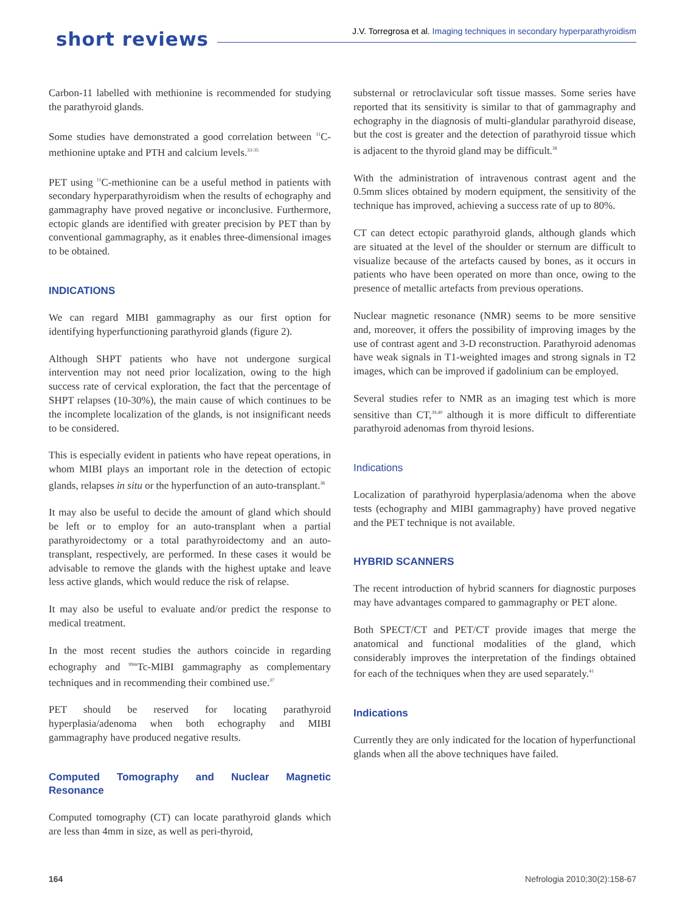short reviews
J.V. Torregrosa et al. Imaging techniques in secondary hyperparathyroidism
Carbon-11 labelled with methionine is recommended for studying the parathyroid glands.
Some studies have demonstrated a good correlation between <sup>11</sup>C-methionine uptake and PTH and calcium levels.<sup>33-35</sup>
PET using <sup>11</sup>C-methionine can be a useful method in patients with secondary hyperparathyroidism when the results of echography and gammagraphy have proved negative or inconclusive. Furthermore, ectopic glands are identified with greater precision by PET than by conventional gammagraphy, as it enables three-dimensional images to be obtained.
INDICATIONS
We can regard MIBI gammagraphy as our first option for identifying hyperfunctioning parathyroid glands (figure 2).
Although SHPT patients who have not undergone surgical intervention may not need prior localization, owing to the high success rate of cervical exploration, the fact that the percentage of SHPT relapses (10-30%), the main cause of which continues to be the incomplete localization of the glands, is not insignificant needs to be considered.
This is especially evident in patients who have repeat operations, in whom MIBI plays an important role in the detection of ectopic glands, relapses in situ or the hyperfunction of an auto-transplant.<sup>36</sup>
It may also be useful to decide the amount of gland which should be left or to employ for an auto-transplant when a partial parathyroidectomy or a total parathyroidectomy and an auto-transplant, respectively, are performed. In these cases it would be advisable to remove the glands with the highest uptake and leave less active glands, which would reduce the risk of relapse.
It may also be useful to evaluate and/or predict the response to medical treatment.
In the most recent studies the authors coincide in regarding echography and <sup>99m</sup>Tc-MIBI gammagraphy as complementary techniques and in recommending their combined use.<sup>37</sup>
PET should be reserved for locating parathyroid hyperplasia/adenoma when both echography and MIBI gammagraphy have produced negative results.
Computed Tomography and Nuclear Magnetic Resonance
Computed tomography (CT) can locate parathyroid glands which are less than 4mm in size, as well as peri-thyroid,
substernal or retroclavicular soft tissue masses. Some series have reported that its sensitivity is similar to that of gammagraphy and echography in the diagnosis of multi-glandular parathyroid disease, but the cost is greater and the detection of parathyroid tissue which is adjacent to the thyroid gland may be difficult.<sup>38</sup>
With the administration of intravenous contrast agent and the 0.5mm slices obtained by modern equipment, the sensitivity of the technique has improved, achieving a success rate of up to 80%.
CT can detect ectopic parathyroid glands, although glands which are situated at the level of the shoulder or sternum are difficult to visualize because of the artefacts caused by bones, as it occurs in patients who have been operated on more than once, owing to the presence of metallic artefacts from previous operations.
Nuclear magnetic resonance (NMR) seems to be more sensitive and, moreover, it offers the possibility of improving images by the use of contrast agent and 3-D reconstruction. Parathyroid adenomas have weak signals in T1-weighted images and strong signals in T2 images, which can be improved if gadolinium can be employed.
Several studies refer to NMR as an imaging test which is more sensitive than CT,<sup>39,40</sup> although it is more difficult to differentiate parathyroid adenomas from thyroid lesions.
Indications
Localization of parathyroid hyperplasia/adenoma when the above tests (echography and MIBI gammagraphy) have proved negative and the PET technique is not available.
HYBRID SCANNERS
The recent introduction of hybrid scanners for diagnostic purposes may have advantages compared to gammagraphy or PET alone.
Both SPECT/CT and PET/CT provide images that merge the anatomical and functional modalities of the gland, which considerably improves the interpretation of the findings obtained for each of the techniques when they are used separately.<sup>41</sup>
Indications
Currently they are only indicated for the location of hyperfunctional glands when all the above techniques have failed.
164 Nefrologia 2010;30(2):158-67